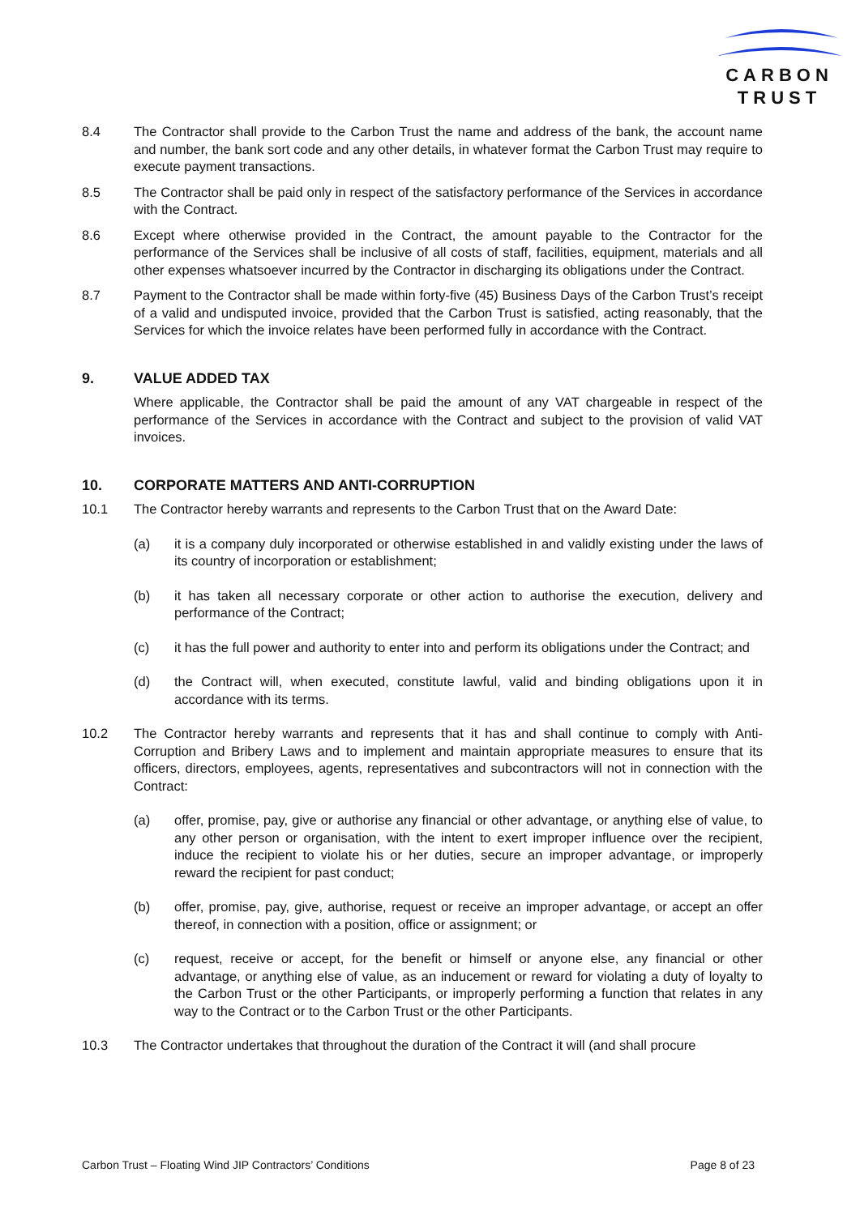CARBON
TRUST
8.4 The Contractor shall provide to the Carbon Trust the name and address of the bank, the account name and number, the bank sort code and any other details, in whatever format the Carbon Trust may require to execute payment transactions.
8.5 The Contractor shall be paid only in respect of the satisfactory performance of the Services in accordance with the Contract.
8.6 Except where otherwise provided in the Contract, the amount payable to the Contractor for the performance of the Services shall be inclusive of all costs of staff, facilities, equipment, materials and all other expenses whatsoever incurred by the Contractor in discharging its obligations under the Contract.
8.7 Payment to the Contractor shall be made within forty-five (45) Business Days of the Carbon Trust’s receipt of a valid and undisputed invoice, provided that the Carbon Trust is satisfied, acting reasonably, that the Services for which the invoice relates have been performed fully in accordance with the Contract.
9. VALUE ADDED TAX
Where applicable, the Contractor shall be paid the amount of any VAT chargeable in respect of the performance of the Services in accordance with the Contract and subject to the provision of valid VAT invoices.
10. CORPORATE MATTERS AND ANTI-CORRUPTION
10.1 The Contractor hereby warrants and represents to the Carbon Trust that on the Award Date:
(a) it is a company duly incorporated or otherwise established in and validly existing under the laws of its country of incorporation or establishment;
(b) it has taken all necessary corporate or other action to authorise the execution, delivery and performance of the Contract;
(c) it has the full power and authority to enter into and perform its obligations under the Contract; and
(d) the Contract will, when executed, constitute lawful, valid and binding obligations upon it in accordance with its terms.
10.2 The Contractor hereby warrants and represents that it has and shall continue to comply with Anti-Corruption and Bribery Laws and to implement and maintain appropriate measures to ensure that its officers, directors, employees, agents, representatives and subcontractors will not in connection with the Contract:
(a) offer, promise, pay, give or authorise any financial or other advantage, or anything else of value, to any other person or organisation, with the intent to exert improper influence over the recipient, induce the recipient to violate his or her duties, secure an improper advantage, or improperly reward the recipient for past conduct;
(b) offer, promise, pay, give, authorise, request or receive an improper advantage, or accept an offer thereof, in connection with a position, office or assignment; or
(c) request, receive or accept, for the benefit or himself or anyone else, any financial or other advantage, or anything else of value, as an inducement or reward for violating a duty of loyalty to the Carbon Trust or the other Participants, or improperly performing a function that relates in any way to the Contract or to the Carbon Trust or the other Participants.
10.3 The Contractor undertakes that throughout the duration of the Contract it will (and shall procure
Carbon Trust – Floating Wind JIP Contractors’ Conditions Page 8 of 23